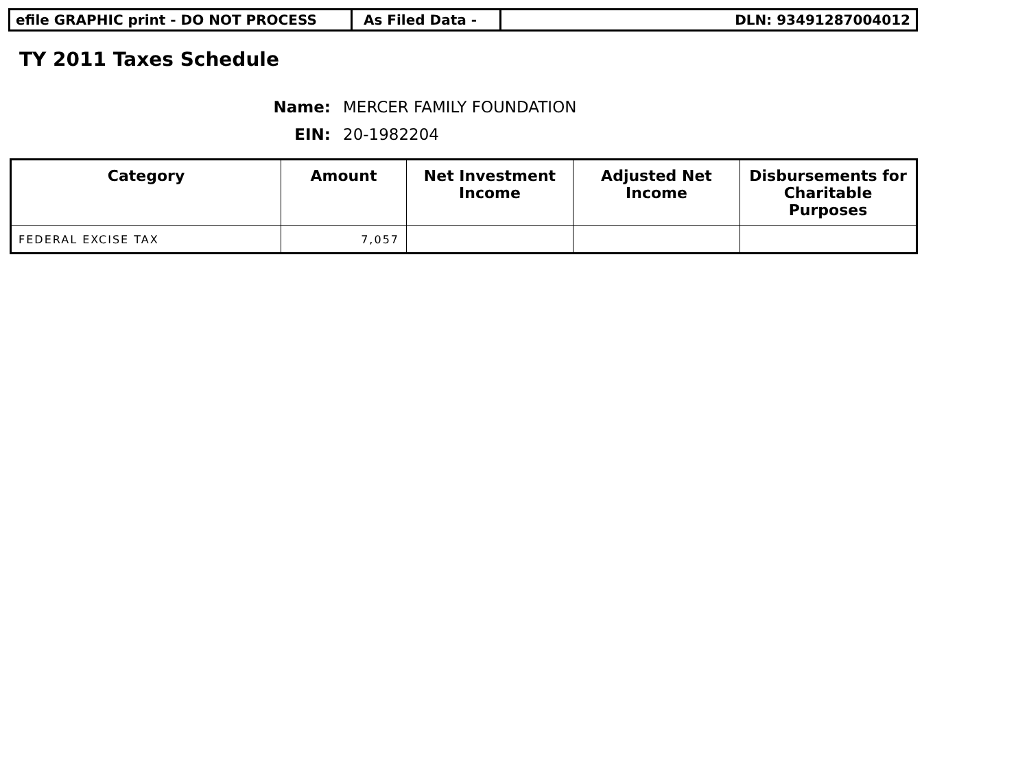efile GRAPHIC print - DO NOT PROCESS As Filed Data - DLN: 93491287004012
TY 2011 Taxes Schedule
Name: MERCER FAMILY FOUNDATION
EIN: 20-1982204
| Category | Amount | Net Investment Income | Adjusted Net Income | Disbursements for Charitable Purposes |
| --- | --- | --- | --- | --- |
| FEDERAL EXCISE TAX | 7,057 | | | |